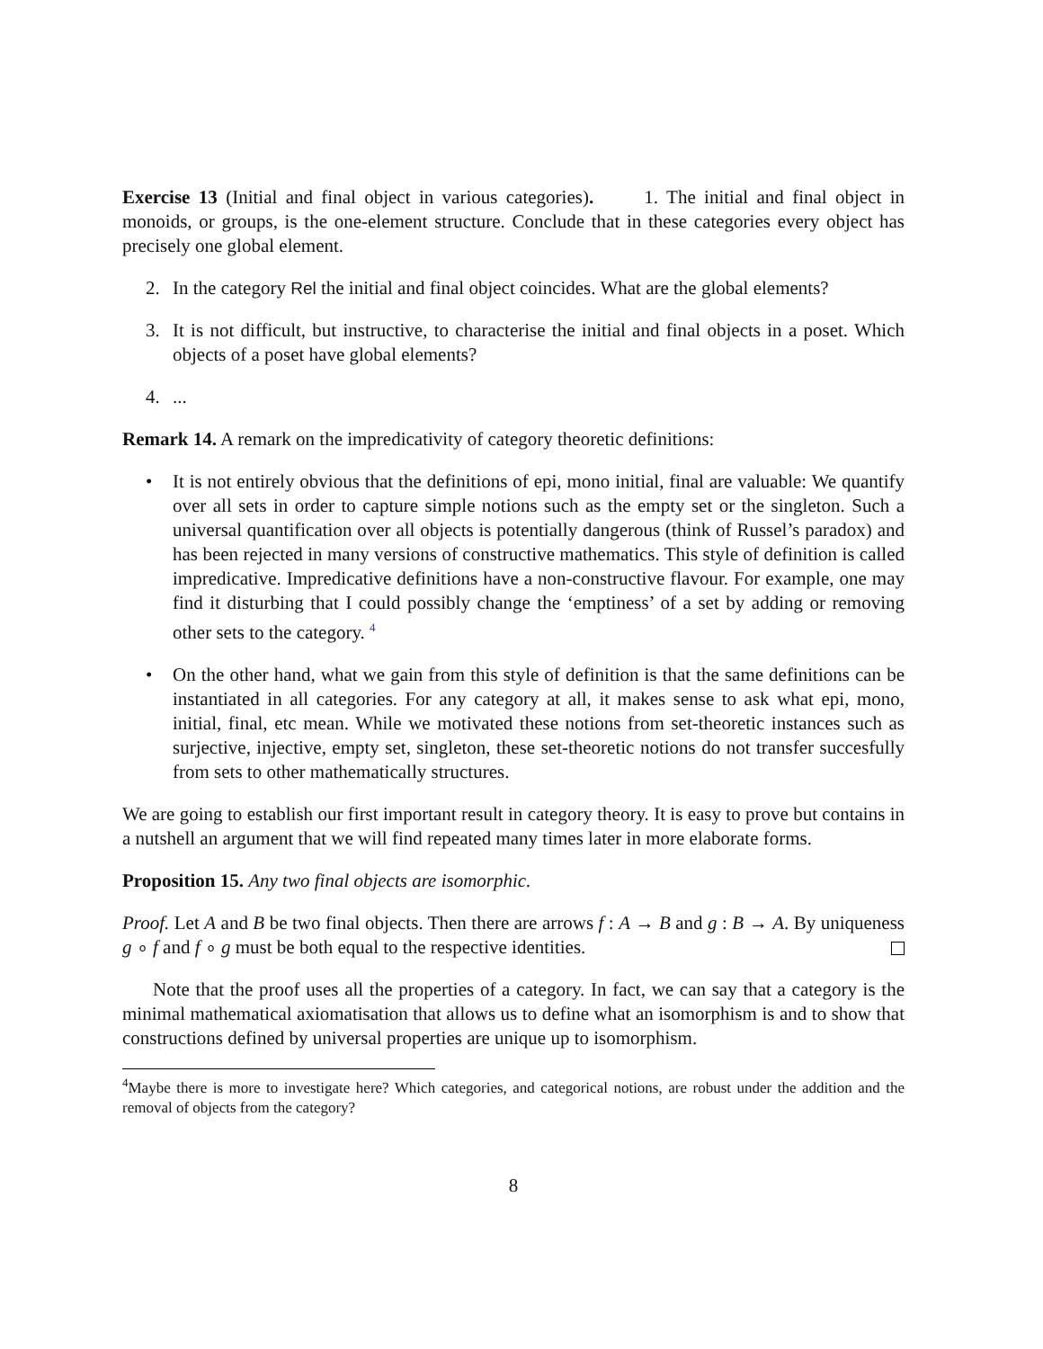Exercise 13 (Initial and final object in various categories). 1. The initial and final object in monoids, or groups, is the one-element structure. Conclude that in these categories every object has precisely one global element.
2. In the category Rel the initial and final object coincides. What are the global elements?
3. It is not difficult, but instructive, to characterise the initial and final objects in a poset. Which objects of a poset have global elements?
4....
Remark 14. A remark on the impredicativity of category theoretic definitions:
• It is not entirely obvious that the definitions of epi, mono initial, final are valuable: We quantify over all sets in order to capture simple notions such as the empty set or the singleton. Such a universal quantification over all objects is potentially dangerous (think of Russel’s paradox) and has been rejected in many versions of constructive mathematics. This style of definition is called impredicative. Impredicative definitions have a non-constructive flavour. For example, one may find it disturbing that I could possibly change the ‘emptiness’ of a set by adding or removing other sets to the category. <sup>4</sup>
• On the other hand, what we gain from this style of definition is that the same definitions can be instantiated in all categories. For any category at all, it makes sense to ask what epi, mono, initial, final, etc mean. While we motivated these notions from set-theoretic instances such as surjective, injective, empty set, singleton, these set-theoretic notions do not transfer succesfully from sets to other mathematically structures.
We are going to establish our first important result in category theory. It is easy to prove but contains in a nutshell an argument that we will find repeated many times later in more elaborate forms.
Proposition 15. Any two final objects are isomorphic.
Proof. Let A and B be two final objects. Then there are arrows f : A → B and g : B → A. By uniqueness g ∘ f and f ∘ g must be both equal to the respective identities.
Note that the proof uses all the properties of a category. In fact, we can say that a category is the minimal mathematical axiomatisation that allows us to define what an isomorphism is and to show that constructions defined by universal properties are unique up to isomorphism.
<sup>4</sup> Maybe there is more to investigate here? Which categories, and categorical notions, are robust under the addition and the removal of objects from the category?
8